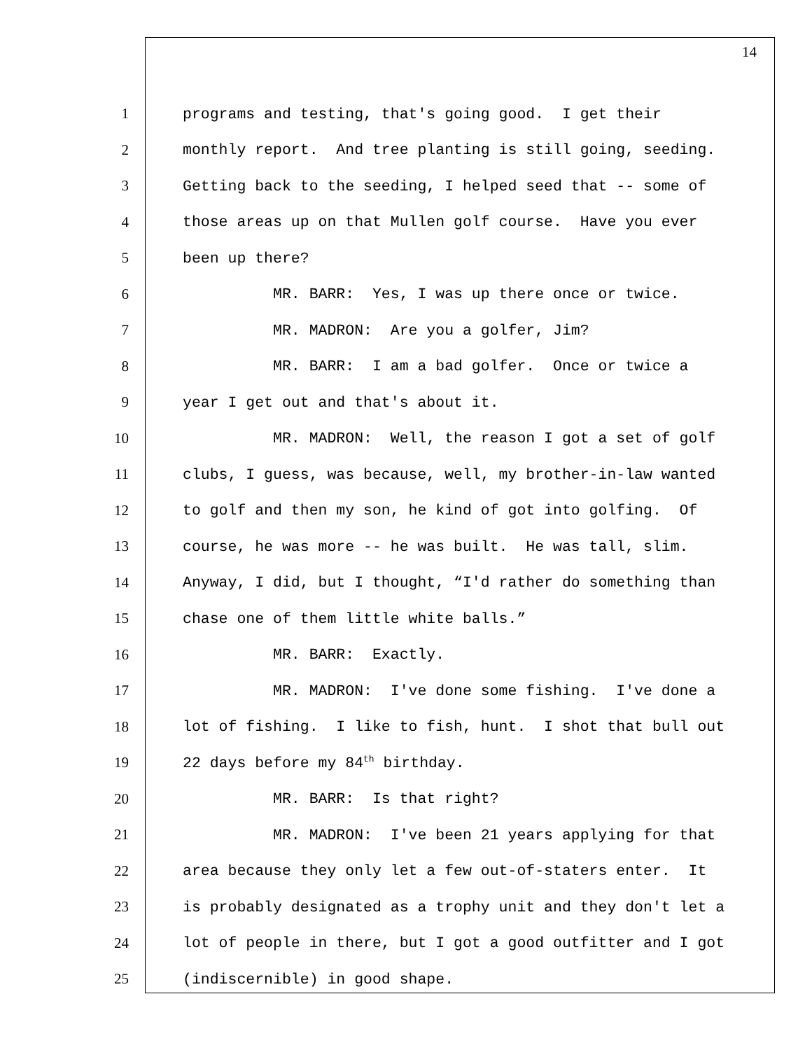14
1 programs and testing, that's going good. I get their
2 monthly report. And tree planting is still going, seeding.
3 Getting back to the seeding, I helped seed that -- some of
4 those areas up on that Mullen golf course. Have you ever
5 been up there?
6 MR. BARR: Yes, I was up there once or twice.
7 MR. MADRON: Are you a golfer, Jim?
8 MR. BARR: I am a bad golfer. Once or twice a
9 year I get out and that's about it.
10 MR. MADRON: Well, the reason I got a set of golf
11 clubs, I guess, was because, well, my brother-in-law wanted
12 to golf and then my son, he kind of got into golfing. Of
13 course, he was more -- he was built. He was tall, slim.
14 Anyway, I did, but I thought, “I'd rather do something than
15 chase one of them little white balls.”
16 MR. BARR: Exactly.
17 MR. MADRON: I've done some fishing. I've done a
18 lot of fishing. I like to fish, hunt. I shot that bull out
19 22 days before my 84<sup>th</sup> birthday.
20 MR. BARR: Is that right?
21 MR. MADRON: I've been 21 years applying for that
22 area because they only let a few out-of-staters enter. It
23 is probably designated as a trophy unit and they don't let a
24 lot of people in there, but I got a good outfitter and I got
25 (indiscernible) in good shape.